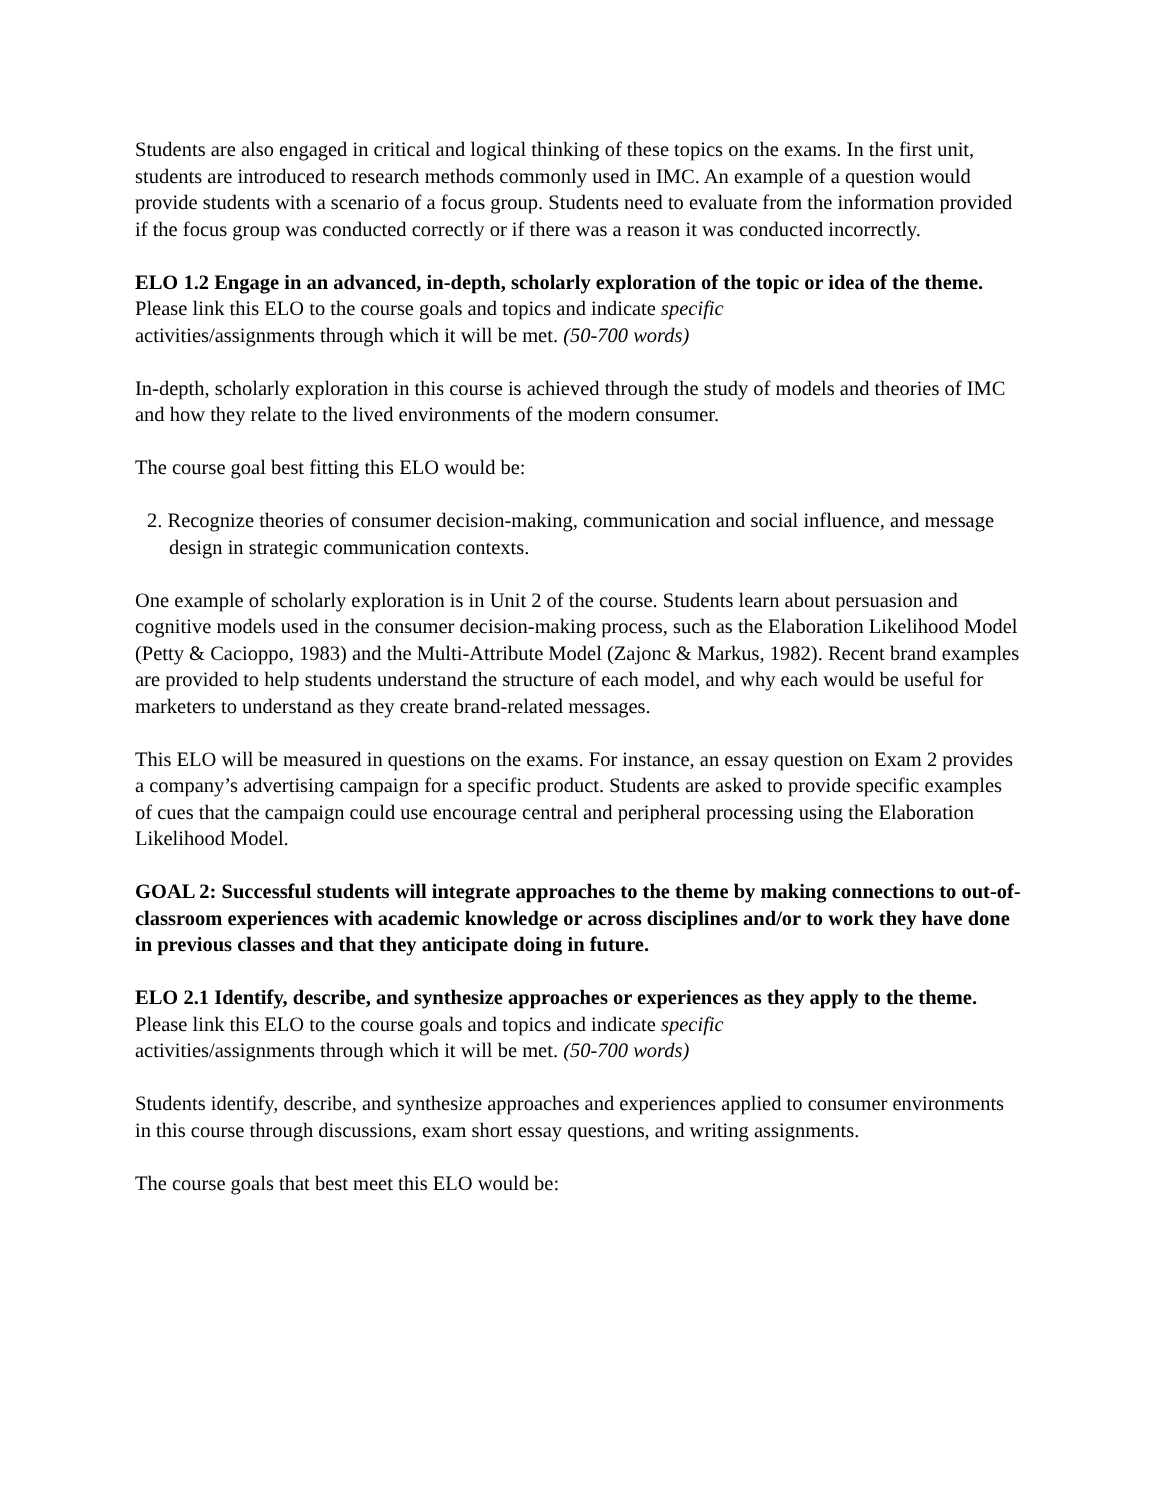Students are also engaged in critical and logical thinking of these topics on the exams. In the first unit, students are introduced to research methods commonly used in IMC. An example of a question would provide students with a scenario of a focus group. Students need to evaluate from the information provided if the focus group was conducted correctly or if there was a reason it was conducted incorrectly.
ELO 1.2 Engage in an advanced, in-depth, scholarly exploration of the topic or idea of the theme. Please link this ELO to the course goals and topics and indicate specific
activities/assignments through which it will be met. (50-700 words)
In-depth, scholarly exploration in this course is achieved through the study of models and theories of IMC and how they relate to the lived environments of the modern consumer.
The course goal best fitting this ELO would be:
2. Recognize theories of consumer decision-making, communication and social influence, and message design in strategic communication contexts.
One example of scholarly exploration is in Unit 2 of the course. Students learn about persuasion and cognitive models used in the consumer decision-making process, such as the Elaboration Likelihood Model (Petty & Cacioppo, 1983) and the Multi-Attribute Model (Zajonc & Markus, 1982). Recent brand examples are provided to help students understand the structure of each model, and why each would be useful for marketers to understand as they create brand-related messages.
This ELO will be measured in questions on the exams. For instance, an essay question on Exam 2 provides a company’s advertising campaign for a specific product. Students are asked to provide specific examples of cues that the campaign could use encourage central and peripheral processing using the Elaboration Likelihood Model.
GOAL 2: Successful students will integrate approaches to the theme by making connections to out-of-classroom experiences with academic knowledge or across disciplines and/or to work they have done in previous classes and that they anticipate doing in future.
ELO 2.1 Identify, describe, and synthesize approaches or experiences as they apply to the theme. Please link this ELO to the course goals and topics and indicate specific
activities/assignments through which it will be met. (50-700 words)
Students identify, describe, and synthesize approaches and experiences applied to consumer environments in this course through discussions, exam short essay questions, and writing assignments.
The course goals that best meet this ELO would be: